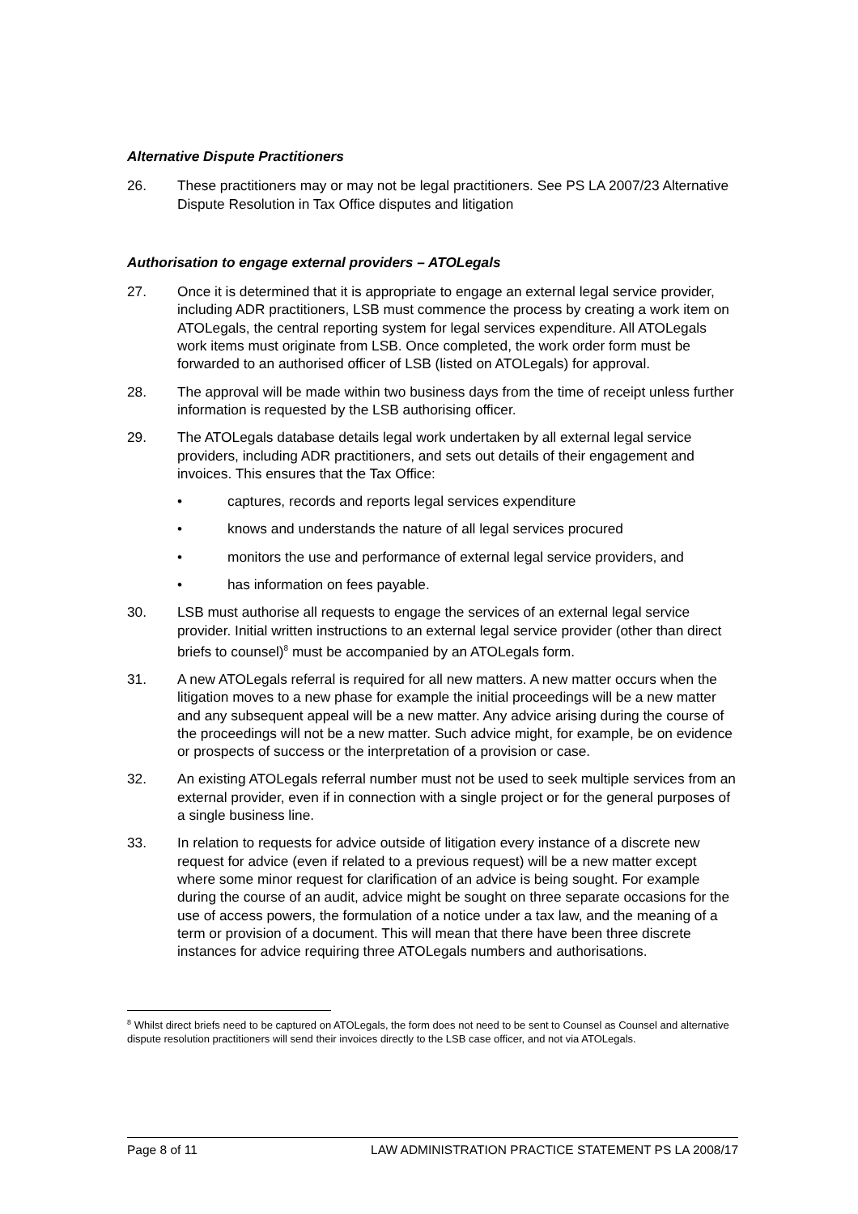Alternative Dispute Practitioners
26. These practitioners may or may not be legal practitioners. See PS LA 2007/23 Alternative Dispute Resolution in Tax Office disputes and litigation
Authorisation to engage external providers – ATOLegals
27. Once it is determined that it is appropriate to engage an external legal service provider, including ADR practitioners, LSB must commence the process by creating a work item on ATOLegals, the central reporting system for legal services expenditure. All ATOLegals work items must originate from LSB. Once completed, the work order form must be forwarded to an authorised officer of LSB (listed on ATOLegals) for approval.
28. The approval will be made within two business days from the time of receipt unless further information is requested by the LSB authorising officer.
29. The ATOLegals database details legal work undertaken by all external legal service providers, including ADR practitioners, and sets out details of their engagement and invoices. This ensures that the Tax Office:
• captures, records and reports legal services expenditure
• knows and understands the nature of all legal services procured
• monitors the use and performance of external legal service providers, and
• has information on fees payable.
30. LSB must authorise all requests to engage the services of an external legal service provider. Initial written instructions to an external legal service provider (other than direct briefs to counsel)<sup>8</sup> must be accompanied by an ATOLegals form.
31. A new ATOLegals referral is required for all new matters. A new matter occurs when the litigation moves to a new phase for example the initial proceedings will be a new matter and any subsequent appeal will be a new matter. Any advice arising during the course of the proceedings will not be a new matter. Such advice might, for example, be on evidence or prospects of success or the interpretation of a provision or case.
32. An existing ATOLegals referral number must not be used to seek multiple services from an external provider, even if in connection with a single project or for the general purposes of a single business line.
33. In relation to requests for advice outside of litigation every instance of a discrete new request for advice (even if related to a previous request) will be a new matter except where some minor request for clarification of an advice is being sought. For example during the course of an audit, advice might be sought on three separate occasions for the use of access powers, the formulation of a notice under a tax law, and the meaning of a term or provision of a document. This will mean that there have been three discrete instances for advice requiring three ATOLegals numbers and authorisations.
<sup>8</sup> Whilst direct briefs need to be captured on ATOLegals, the form does not need to be sent to Counsel as Counsel and alternative dispute resolution practitioners will send their invoices directly to the LSB case officer, and not via ATOLegals.
Page 8 of 11 LAW ADMINISTRATION PRACTICE STATEMENT PS LA 2008/17